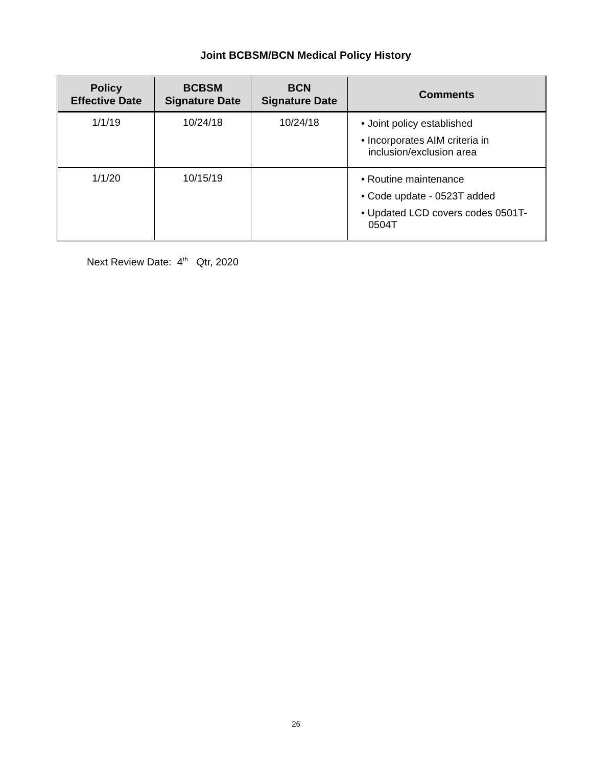Joint BCBSM/BCN Medical Policy History
| Policy Effective Date | BCBSM Signature Date | BCN Signature Date | Comments |
| --- | --- | --- | --- |
| 1/1/19 | 10/24/18 | 10/24/18 | • Joint policy established • Incorporates AIM criteria in inclusion/exclusion area |
| 1/1/20 | 10/15/19 | | • Routine maintenance • Code update - 0523T added • Updated LCD covers codes 0501T-0504T |
Next Review Date: 4<sup>th</sup> Qtr, 2020
26